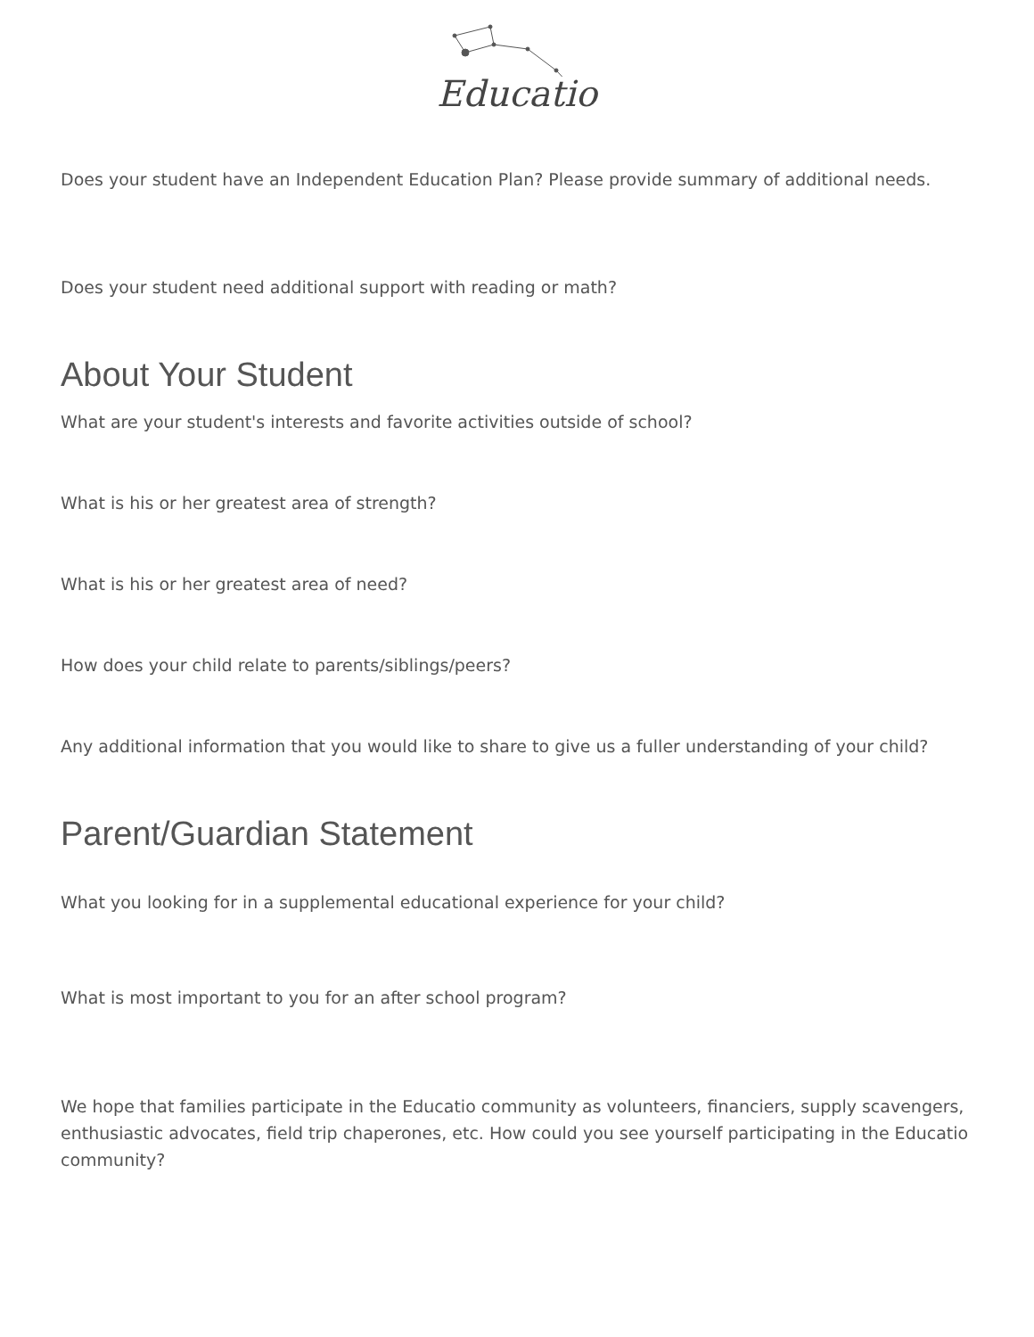Educatio
Does your student have an Independent Education Plan? Please provide summary of additional needs.
Does your student need additional support with reading or math?
About Your Student
What are your student's interests and favorite activities outside of school?
What is his or her greatest area of strength?
What is his or her greatest area of need?
How does your child relate to parents/siblings/peers?
Any additional information that you would like to share to give us a fuller understanding of your child?
Parent/Guardian Statement
What you looking for in a supplemental educational experience for your child?
What is most important to you for an after school program?
We hope that families participate in the Educatio community as volunteers, financiers, supply scavengers, enthusiastic advocates, field trip chaperones, etc. How could you see yourself participating in the Educatio community?